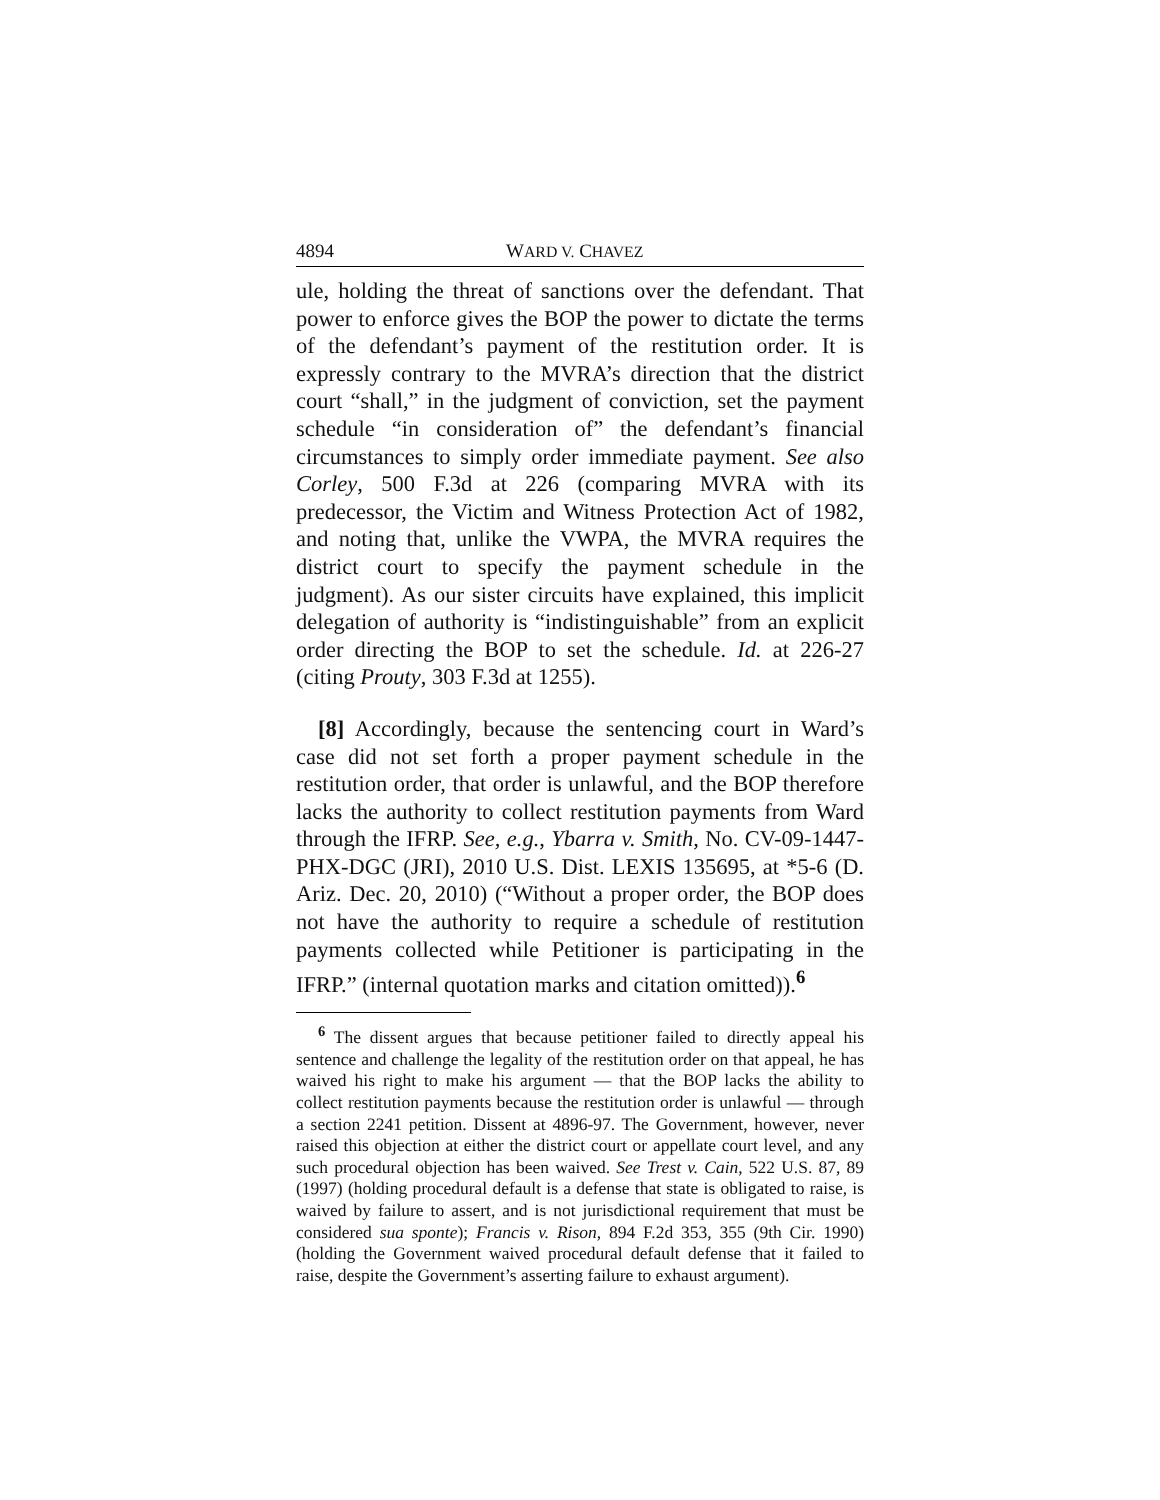4894 WARD V. CHAVEZ
ule, holding the threat of sanctions over the defendant. That power to enforce gives the BOP the power to dictate the terms of the defendant’s payment of the restitution order. It is expressly contrary to the MVRA’s direction that the district court “shall,” in the judgment of conviction, set the payment schedule “in consideration of” the defendant’s financial circumstances to simply order immediate payment. See also Corley, 500 F.3d at 226 (comparing MVRA with its predecessor, the Victim and Witness Protection Act of 1982, and noting that, unlike the VWPA, the MVRA requires the district court to specify the payment schedule in the judgment). As our sister circuits have explained, this implicit delegation of authority is “indistinguishable” from an explicit order directing the BOP to set the schedule. Id. at 226-27 (citing Prouty, 303 F.3d at 1255).
[8] Accordingly, because the sentencing court in Ward’s case did not set forth a proper payment schedule in the restitution order, that order is unlawful, and the BOP therefore lacks the authority to collect restitution payments from Ward through the IFRP. See, e.g., Ybarra v. Smith, No. CV-09-1447-PHX-DGC (JRI), 2010 U.S. Dist. LEXIS 135695, at *5-6 (D. Ariz. Dec. 20, 2010) (“Without a proper order, the BOP does not have the authority to require a schedule of restitution payments collected while Petitioner is participating in the IFRP.” (internal quotation marks and citation omitted)).<sup>6</sup>
<sup>6</sup> The dissent argues that because petitioner failed to directly appeal his sentence and challenge the legality of the restitution order on that appeal, he has waived his right to make his argument — that the BOP lacks the ability to collect restitution payments because the restitution order is unlawful — through a section 2241 petition. Dissent at 4896-97. The Government, however, never raised this objection at either the district court or appellate court level, and any such procedural objection has been waived. See Trest v. Cain, 522 U.S. 87, 89 (1997) (holding procedural default is a defense that state is obligated to raise, is waived by failure to assert, and is not jurisdictional requirement that must be considered sua sponte); Francis v. Rison, 894 F.2d 353, 355 (9th Cir. 1990) (holding the Government waived procedural default defense that it failed to raise, despite the Government’s asserting failure to exhaust argument).